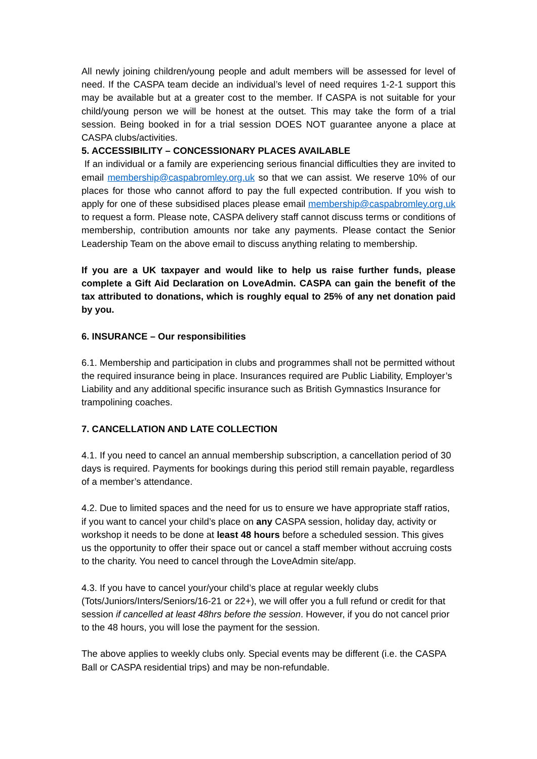All newly joining children/young people and adult members will be assessed for level of need. If the CASPA team decide an individual’s level of need requires 1-2-1 support this may be available but at a greater cost to the member. If CASPA is not suitable for your child/young person we will be honest at the outset. This may take the form of a trial session. Being booked in for a trial session DOES NOT guarantee anyone a place at CASPA clubs/activities.
5. ACCESSIBILITY – CONCESSIONARY PLACES AVAILABLE
If an individual or a family are experiencing serious financial difficulties they are invited to email membership@caspabromley.org.uk so that we can assist. We reserve 10% of our places for those who cannot afford to pay the full expected contribution. If you wish to apply for one of these subsidised places please email membership@caspabromley.org.uk to request a form. Please note, CASPA delivery staff cannot discuss terms or conditions of membership, contribution amounts nor take any payments. Please contact the Senior Leadership Team on the above email to discuss anything relating to membership.
If you are a UK taxpayer and would like to help us raise further funds, please complete a Gift Aid Declaration on LoveAdmin. CASPA can gain the benefit of the tax attributed to donations, which is roughly equal to 25% of any net donation paid by you.
6. INSURANCE – Our responsibilities
6.1. Membership and participation in clubs and programmes shall not be permitted without the required insurance being in place. Insurances required are Public Liability, Employer’s Liability and any additional specific insurance such as British Gymnastics Insurance for trampolining coaches.
7. CANCELLATION AND LATE COLLECTION
4.1. If you need to cancel an annual membership subscription, a cancellation period of 30 days is required. Payments for bookings during this period still remain payable, regardless of a member’s attendance.
4.2. Due to limited spaces and the need for us to ensure we have appropriate staff ratios, if you want to cancel your child’s place on any CASPA session, holiday day, activity or workshop it needs to be done at least 48 hours before a scheduled session. This gives us the opportunity to offer their space out or cancel a staff member without accruing costs to the charity. You need to cancel through the LoveAdmin site/app.
4.3. If you have to cancel your/your child’s place at regular weekly clubs (Tots/Juniors/Inters/Seniors/16-21 or 22+), we will offer you a full refund or credit for that session if cancelled at least 48hrs before the session. However, if you do not cancel prior to the 48 hours, you will lose the payment for the session.
The above applies to weekly clubs only. Special events may be different (i.e. the CASPA Ball or CASPA residential trips) and may be non-refundable.